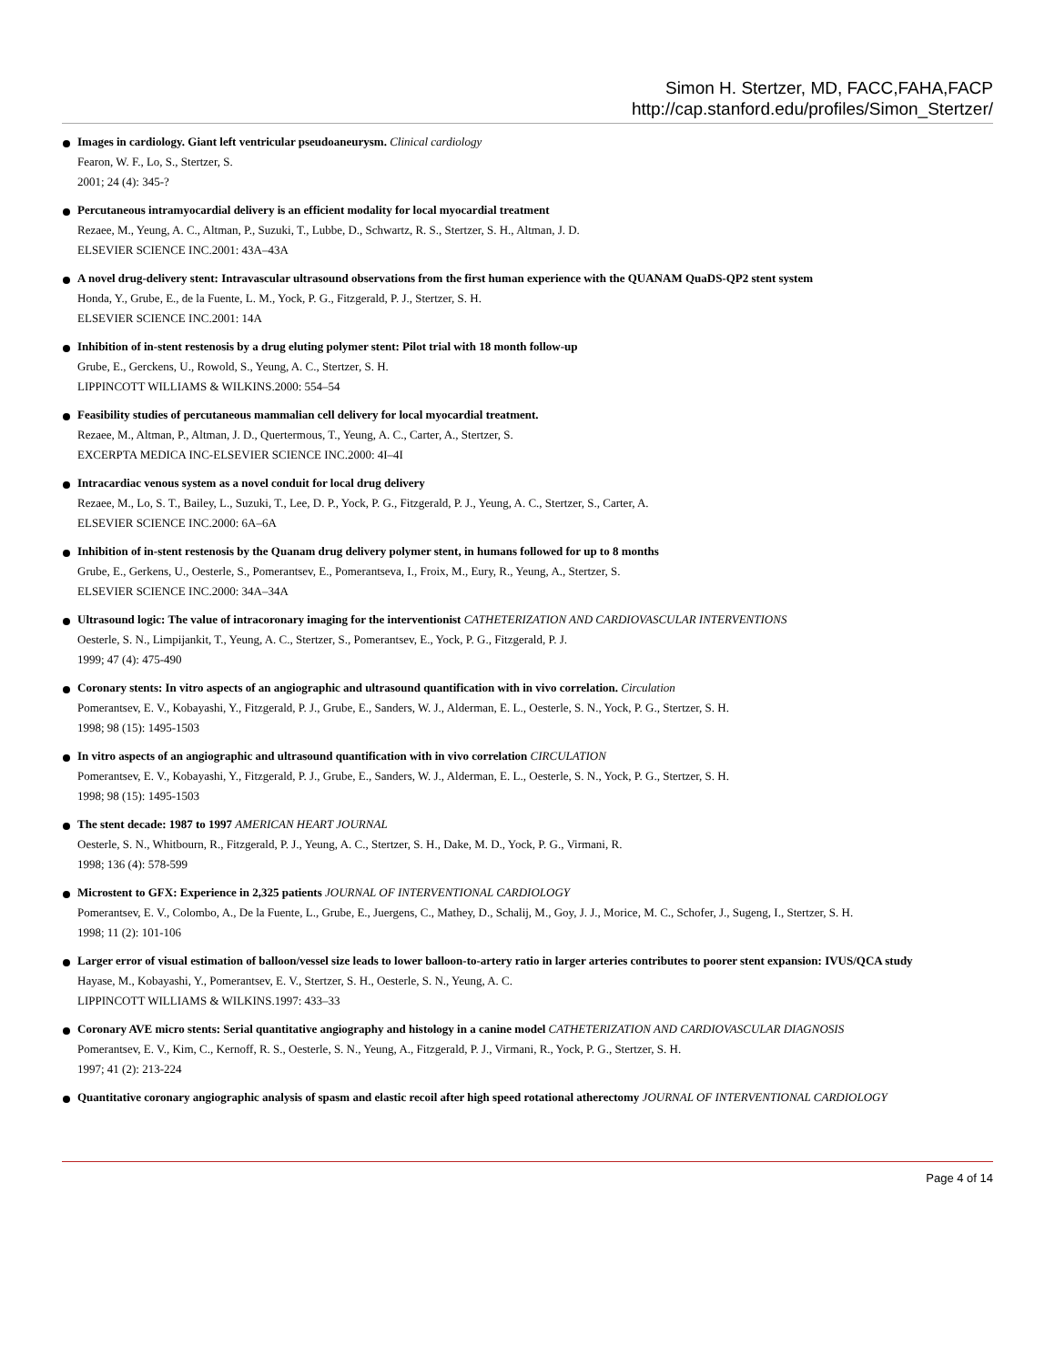Simon H. Stertzer, MD, FACC,FAHA,FACP
http://cap.stanford.edu/profiles/Simon_Stertzer/
Images in cardiology. Giant left ventricular pseudoaneurysm. Clinical cardiology
Fearon, W. F., Lo, S., Stertzer, S.
2001; 24 (4): 345-?
Percutaneous intramyocardial delivery is an efficient modality for local myocardial treatment
Rezaee, M., Yeung, A. C., Altman, P., Suzuki, T., Lubbe, D., Schwartz, R. S., Stertzer, S. H., Altman, J. D.
ELSEVIER SCIENCE INC.2001: 43A–43A
A novel drug-delivery stent: Intravascular ultrasound observations from the first human experience with the QUANAM QuaDS-QP2 stent system
Honda, Y., Grube, E., de la Fuente, L. M., Yock, P. G., Fitzgerald, P. J., Stertzer, S. H.
ELSEVIER SCIENCE INC.2001: 14A
Inhibition of in-stent restenosis by a drug eluting polymer stent: Pilot trial with 18 month follow-up
Grube, E., Gerckens, U., Rowold, S., Yeung, A. C., Stertzer, S. H.
LIPPINCOTT WILLIAMS & WILKINS.2000: 554–54
Feasibility studies of percutaneous mammalian cell delivery for local myocardial treatment.
Rezaee, M., Altman, P., Altman, J. D., Quertermous, T., Yeung, A. C., Carter, A., Stertzer, S.
EXCERPTA MEDICA INC-ELSEVIER SCIENCE INC.2000: 4I–4I
Intracardiac venous system as a novel conduit for local drug delivery
Rezaee, M., Lo, S. T., Bailey, L., Suzuki, T., Lee, D. P., Yock, P. G., Fitzgerald, P. J., Yeung, A. C., Stertzer, S., Carter, A.
ELSEVIER SCIENCE INC.2000: 6A–6A
Inhibition of in-stent restenosis by the Quanam drug delivery polymer stent, in humans followed for up to 8 months
Grube, E., Gerkens, U., Oesterle, S., Pomerantsev, E., Pomerantseva, I., Froix, M., Eury, R., Yeung, A., Stertzer, S.
ELSEVIER SCIENCE INC.2000: 34A–34A
Ultrasound logic: The value of intracoronary imaging for the interventionist CATHETERIZATION AND CARDIOVASCULAR INTERVENTIONS
Oesterle, S. N., Limpijankit, T., Yeung, A. C., Stertzer, S., Pomerantsev, E., Yock, P. G., Fitzgerald, P. J.
1999; 47 (4): 475-490
Coronary stents: In vitro aspects of an angiographic and ultrasound quantification with in vivo correlation. Circulation
Pomerantsev, E. V., Kobayashi, Y., Fitzgerald, P. J., Grube, E., Sanders, W. J., Alderman, E. L., Oesterle, S. N., Yock, P. G., Stertzer, S. H.
1998; 98 (15): 1495-1503
In vitro aspects of an angiographic and ultrasound quantification with in vivo correlation CIRCULATION
Pomerantsev, E. V., Kobayashi, Y., Fitzgerald, P. J., Grube, E., Sanders, W. J., Alderman, E. L., Oesterle, S. N., Yock, P. G., Stertzer, S. H.
1998; 98 (15): 1495-1503
The stent decade: 1987 to 1997 AMERICAN HEART JOURNAL
Oesterle, S. N., Whitbourn, R., Fitzgerald, P. J., Yeung, A. C., Stertzer, S. H., Dake, M. D., Yock, P. G., Virmani, R.
1998; 136 (4): 578-599
Microstent to GFX: Experience in 2,325 patients JOURNAL OF INTERVENTIONAL CARDIOLOGY
Pomerantsev, E. V., Colombo, A., De la Fuente, L., Grube, E., Juergens, C., Mathey, D., Schalij, M., Goy, J. J., Morice, M. C., Schofer, J., Sugeng, I., Stertzer, S. H.
1998; 11 (2): 101-106
Larger error of visual estimation of balloon/vessel size leads to lower balloon-to-artery ratio in larger arteries contributes to poorer stent expansion: IVUS/QCA study
Hayase, M., Kobayashi, Y., Pomerantsev, E. V., Stertzer, S. H., Oesterle, S. N., Yeung, A. C.
LIPPINCOTT WILLIAMS & WILKINS.1997: 433–33
Coronary AVE micro stents: Serial quantitative angiography and histology in a canine model CATHETERIZATION AND CARDIOVASCULAR DIAGNOSIS
Pomerantsev, E. V., Kim, C., Kernoff, R. S., Oesterle, S. N., Yeung, A., Fitzgerald, P. J., Virmani, R., Yock, P. G., Stertzer, S. H.
1997; 41 (2): 213-224
Quantitative coronary angiographic analysis of spasm and elastic recoil after high speed rotational atherectomy JOURNAL OF INTERVENTIONAL CARDIOLOGY
Page 4 of 14